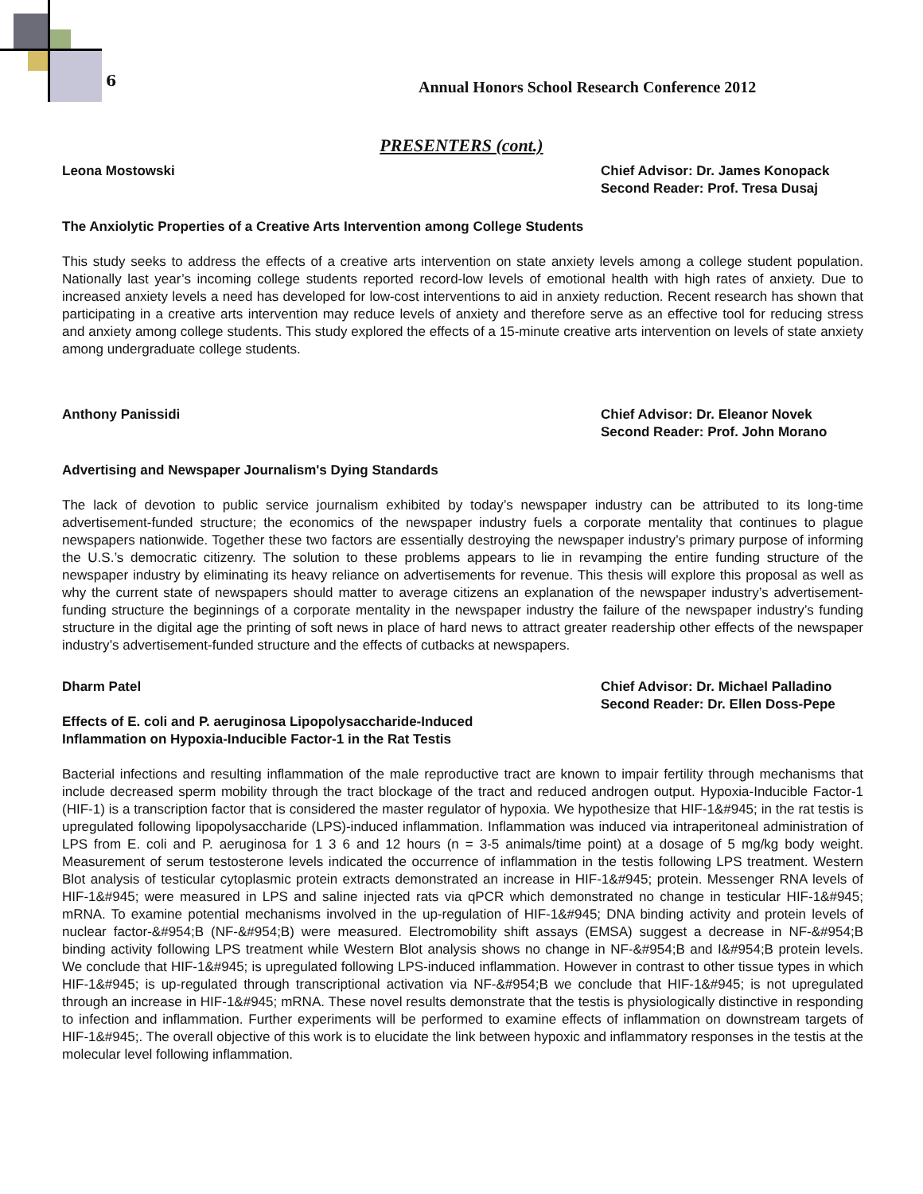6
Annual Honors School Research Conference 2012
PRESENTERS (cont.)
Leona Mostowski Chief Advisor: Dr. James Konopack
Second Reader: Prof. Tresa Dusaj
The Anxiolytic Properties of a Creative Arts Intervention among College Students
This study seeks to address the effects of a creative arts intervention on state anxiety levels among a college student population. Nationally last year’s incoming college students reported record-low levels of emotional health with high rates of anxiety. Due to increased anxiety levels a need has developed for low-cost interventions to aid in anxiety reduction. Recent research has shown that participating in a creative arts intervention may reduce levels of anxiety and therefore serve as an effective tool for reducing stress and anxiety among college students. This study explored the effects of a 15-minute creative arts intervention on levels of state anxiety among undergraduate college students.
Anthony Panissidi Chief Advisor: Dr. Eleanor Novek
Second Reader: Prof. John Morano
Advertising and Newspaper Journalism's Dying Standards
The lack of devotion to public service journalism exhibited by today’s newspaper industry can be attributed to its long-time advertisement-funded structure; the economics of the newspaper industry fuels a corporate mentality that continues to plague newspapers nationwide. Together these two factors are essentially destroying the newspaper industry’s primary purpose of informing the U.S.’s democratic citizenry. The solution to these problems appears to lie in revamping the entire funding structure of the newspaper industry by eliminating its heavy reliance on advertisements for revenue. This thesis will explore this proposal as well as why the current state of newspapers should matter to average citizens an explanation of the newspaper industry’s advertisement-funding structure the beginnings of a corporate mentality in the newspaper industry the failure of the newspaper industry’s funding structure in the digital age the printing of soft news in place of hard news to attract greater readership other effects of the newspaper industry’s advertisement-funded structure and the effects of cutbacks at newspapers.
Dharm Patel Chief Advisor: Dr. Michael Palladino
Second Reader: Dr. Ellen Doss-Pepe
Effects of E. coli and P. aeruginosa Lipopolysaccharide-Induced
Inflammation on Hypoxia-Inducible Factor-1 in the Rat Testis
Bacterial infections and resulting inflammation of the male reproductive tract are known to impair fertility through mechanisms that include decreased sperm mobility through the tract blockage of the tract and reduced androgen output. Hypoxia-Inducible Factor-1 (HIF-1) is a transcription factor that is considered the master regulator of hypoxia. We hypothesize that HIF-1&#945; in the rat testis is upregulated following lipopolysaccharide (LPS)-induced inflammation. Inflammation was induced via intraperitoneal administration of LPS from E. coli and P. aeruginosa for 1 3 6 and 12 hours (n = 3-5 animals/time point) at a dosage of 5 mg/kg body weight. Measurement of serum testosterone levels indicated the occurrence of inflammation in the testis following LPS treatment. Western Blot analysis of testicular cytoplasmic protein extracts demonstrated an increase in HIF-1&#945; protein. Messenger RNA levels of HIF-1&#945; were measured in LPS and saline injected rats via qPCR which demonstrated no change in testicular HIF-1&#945; mRNA. To examine potential mechanisms involved in the up-regulation of HIF-1&#945; DNA binding activity and protein levels of nuclear factor-&#954;B (NF-&#954;B) were measured. Electromobility shift assays (EMSA) suggest a decrease in NF-&#954;B binding activity following LPS treatment while Western Blot analysis shows no change in NF-&#954;B and I&#954;B protein levels. We conclude that HIF-1&#945; is upregulated following LPS-induced inflammation. However in contrast to other tissue types in which HIF-1&#945; is up-regulated through transcriptional activation via NF-&#954;B we conclude that HIF-1&#945; is not upregulated through an increase in HIF-1&#945; mRNA. These novel results demonstrate that the testis is physiologically distinctive in responding to infection and inflammation. Further experiments will be performed to examine effects of inflammation on downstream targets of HIF-1&#945;. The overall objective of this work is to elucidate the link between hypoxic and inflammatory responses in the testis at the molecular level following inflammation.